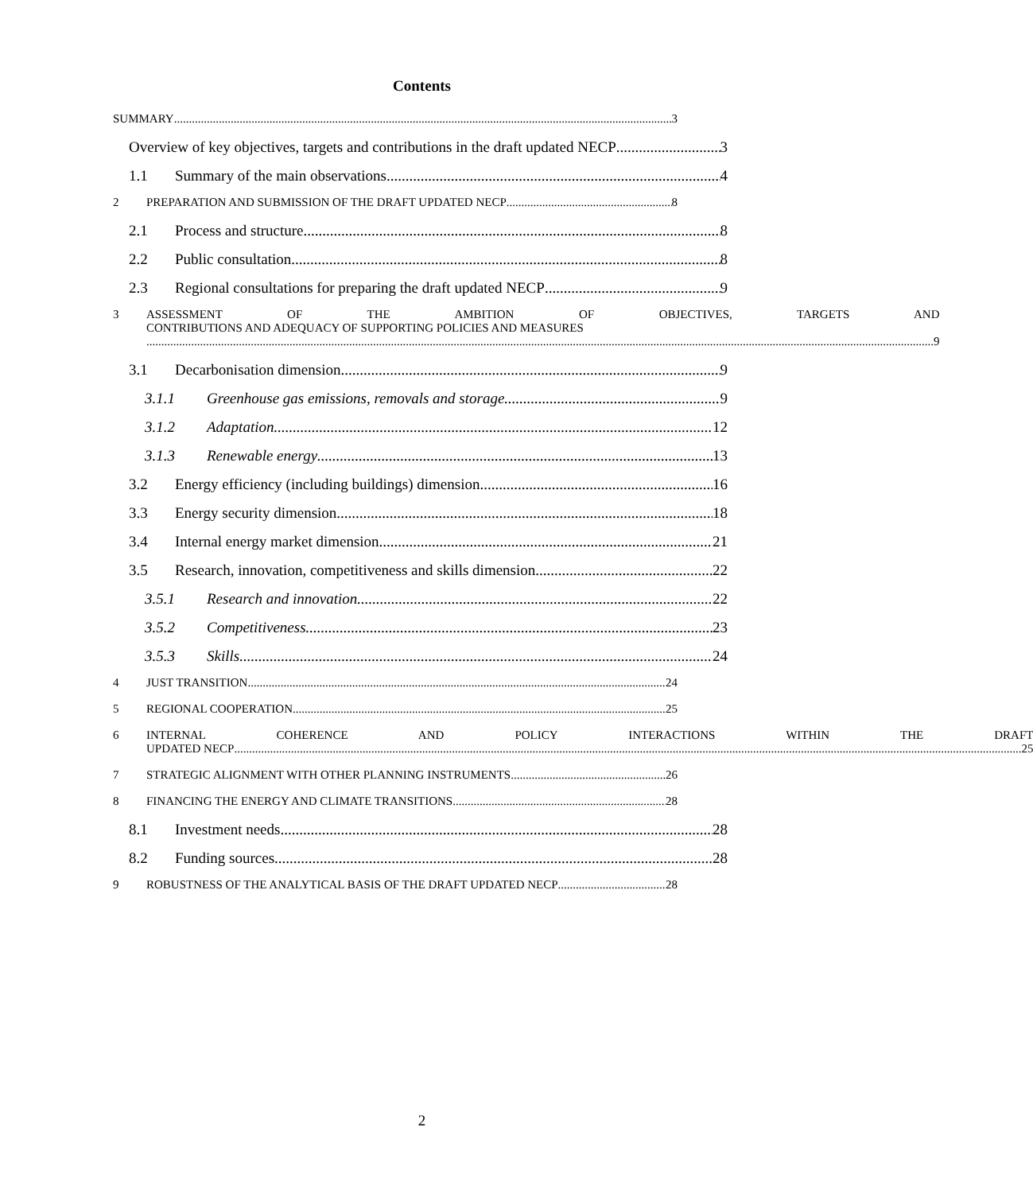Contents
SUMMARY 3
Overview of key objectives, targets and contributions in the draft updated NECP 3
1.1 Summary of the main observations 4
2 PREPARATION AND SUBMISSION OF THE DRAFT UPDATED NECP 8
2.1 Process and structure 8
2.2 Public consultation 8
2.3 Regional consultations for preparing the draft updated NECP 9
3 ASSESSMENT OF THE AMBITION OF OBJECTIVES, TARGETS AND
CONTRIBUTIONS AND ADEQUACY OF SUPPORTING POLICIES AND MEASURES
9
3.1 Decarbonisation dimension 9
3.1.1 Greenhouse gas emissions, removals and storage 9
3.1.2 Adaptation 12
3.1.3 Renewable energy 13
3.2 Energy efficiency (including buildings) dimension 16
3.3 Energy security dimension 18
3.4 Internal energy market dimension 21
3.5 Research, innovation, competitiveness and skills dimension 22
3.5.1 Research and innovation 22
3.5.2 Competitiveness 23
3.5.3 Skills 24
4 JUST TRANSITION 24
5 REGIONAL COOPERATION 25
6 INTERNAL COHERENCE AND POLICY INTERACTIONS WITHIN THE DRAFT
UPDATED NECP 25
7 STRATEGIC ALIGNMENT WITH OTHER PLANNING INSTRUMENTS 26
8 FINANCING THE ENERGY AND CLIMATE TRANSITIONS 28
8.1 Investment needs 28
8.2 Funding sources 28
9 ROBUSTNESS OF THE ANALYTICAL BASIS OF THE DRAFT UPDATED NECP 28
2